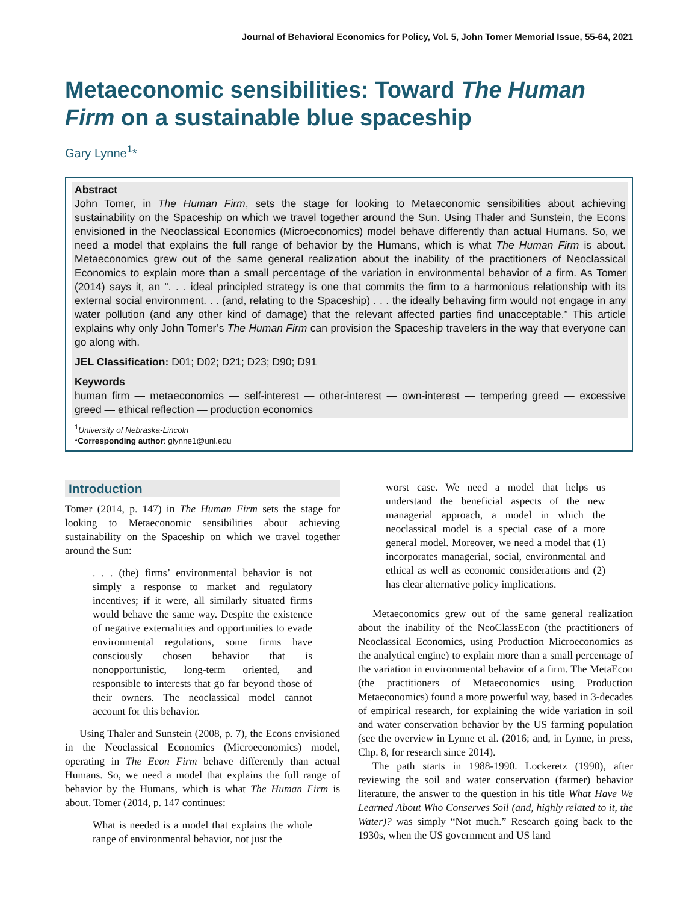Journal of Behavioral Economics for Policy, Vol. 5, John Tomer Memorial Issue, 55-64, 2021
Metaeconomic sensibilities: Toward The Human Firm on a sustainable blue spaceship
Gary Lynne<sup>1</sup>*
Abstract
John Tomer, in The Human Firm, sets the stage for looking to Metaeconomic sensibilities about achieving sustainability on the Spaceship on which we travel together around the Sun. Using Thaler and Sunstein, the Econs envisioned in the Neoclassical Economics (Microeconomics) model behave differently than actual Humans. So, we need a model that explains the full range of behavior by the Humans, which is what The Human Firm is about. Metaeconomics grew out of the same general realization about the inability of the practitioners of Neoclassical Economics to explain more than a small percentage of the variation in environmental behavior of a firm. As Tomer (2014) says it, an “. . . ideal principled strategy is one that commits the firm to a harmonious relationship with its external social environment. . . (and, relating to the Spaceship) . . . the ideally behaving firm would not engage in any water pollution (and any other kind of damage) that the relevant affected parties find unacceptable.” This article explains why only John Tomer’s The Human Firm can provision the Spaceship travelers in the way that everyone can go along with.
JEL Classification: D01; D02; D21; D23; D90; D91
Keywords
human firm — metaeconomics — self-interest — other-interest — own-interest — tempering greed — excessive greed — ethical reflection — production economics
<sup>1</sup> University of Nebraska-Lincoln
*Corresponding author: glynne1@unl.edu
Introduction
Tomer (2014, p. 147) in The Human Firm sets the stage for looking to Metaeconomic sensibilities about achieving sustainability on the Spaceship on which we travel together around the Sun:
. . . (the) firms’ environmental behavior is not simply a response to market and regulatory incentives; if it were, all similarly situated firms would behave the same way. Despite the existence of negative externalities and opportunities to evade environmental regulations, some firms have consciously chosen behavior that is nonopportunistic, long-term oriented, and responsible to interests that go far beyond those of their owners. The neoclassical model cannot account for this behavior.
Using Thaler and Sunstein (2008, p. 7), the Econs envisioned in the Neoclassical Economics (Microeconomics) model, operating in The Econ Firm behave differently than actual Humans. So, we need a model that explains the full range of behavior by the Humans, which is what The Human Firm is about. Tomer (2014, p. 147 continues:
What is needed is a model that explains the whole range of environmental behavior, not just the
worst case. We need a model that helps us understand the beneficial aspects of the new managerial approach, a model in which the neoclassical model is a special case of a more general model. Moreover, we need a model that (1) incorporates managerial, social, environmental and ethical as well as economic considerations and (2) has clear alternative policy implications.
Metaeconomics grew out of the same general realization about the inability of the NeoClassEcon (the practitioners of Neoclassical Economics, using Production Microeconomics as the analytical engine) to explain more than a small percentage of the variation in environmental behavior of a firm. The MetaEcon (the practitioners of Metaeconomics using Production Metaeconomics) found a more powerful way, based in 3-decades of empirical research, for explaining the wide variation in soil and water conservation behavior by the US farming population (see the overview in Lynne et al. (2016; and, in Lynne, in press, Chp. 8, for research since 2014).
The path starts in 1988-1990. Lockeretz (1990), after reviewing the soil and water conservation (farmer) behavior literature, the answer to the question in his title What Have We Learned About Who Conserves Soil (and, highly related to it, the Water)? was simply “Not much.” Research going back to the 1930s, when the US government and US land